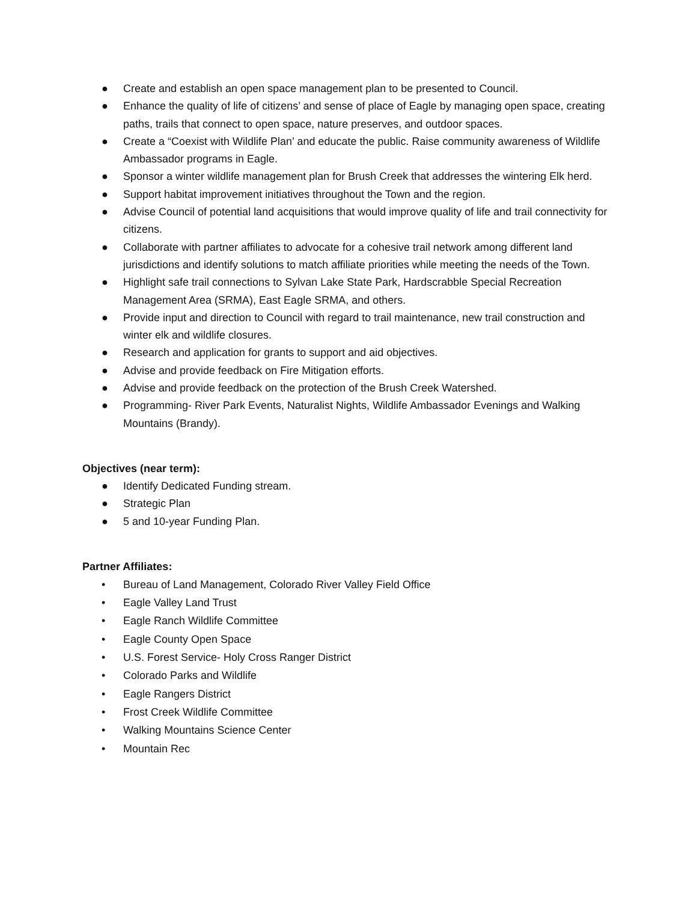● Create and establish an open space management plan to be presented to Council.
● Enhance the quality of life of citizens’ and sense of place of Eagle by managing open space, creating paths, trails that connect to open space, nature preserves, and outdoor spaces.
● Create a “Coexist with Wildlife Plan’ and educate the public. Raise community awareness of Wildlife Ambassador programs in Eagle.
● Sponsor a winter wildlife management plan for Brush Creek that addresses the wintering Elk herd.
● Support habitat improvement initiatives throughout the Town and the region.
● Advise Council of potential land acquisitions that would improve quality of life and trail connectivity for citizens.
● Collaborate with partner affiliates to advocate for a cohesive trail network among different land jurisdictions and identify solutions to match affiliate priorities while meeting the needs of the Town.
● Highlight safe trail connections to Sylvan Lake State Park, Hardscrabble Special Recreation Management Area (SRMA), East Eagle SRMA, and others.
● Provide input and direction to Council with regard to trail maintenance, new trail construction and winter elk and wildlife closures.
● Research and application for grants to support and aid objectives.
● Advise and provide feedback on Fire Mitigation efforts.
● Advise and provide feedback on the protection of the Brush Creek Watershed.
● Programming- River Park Events, Naturalist Nights, Wildlife Ambassador Evenings and Walking Mountains (Brandy).
Objectives (near term):
● Identify Dedicated Funding stream.
● Strategic Plan
● 5 and 10-year Funding Plan.
Partner Affiliates:
• Bureau of Land Management, Colorado River Valley Field Office
• Eagle Valley Land Trust
• Eagle Ranch Wildlife Committee
• Eagle County Open Space
• U.S. Forest Service- Holy Cross Ranger District
• Colorado Parks and Wildlife
• Eagle Rangers District
• Frost Creek Wildlife Committee
• Walking Mountains Science Center
• Mountain Rec